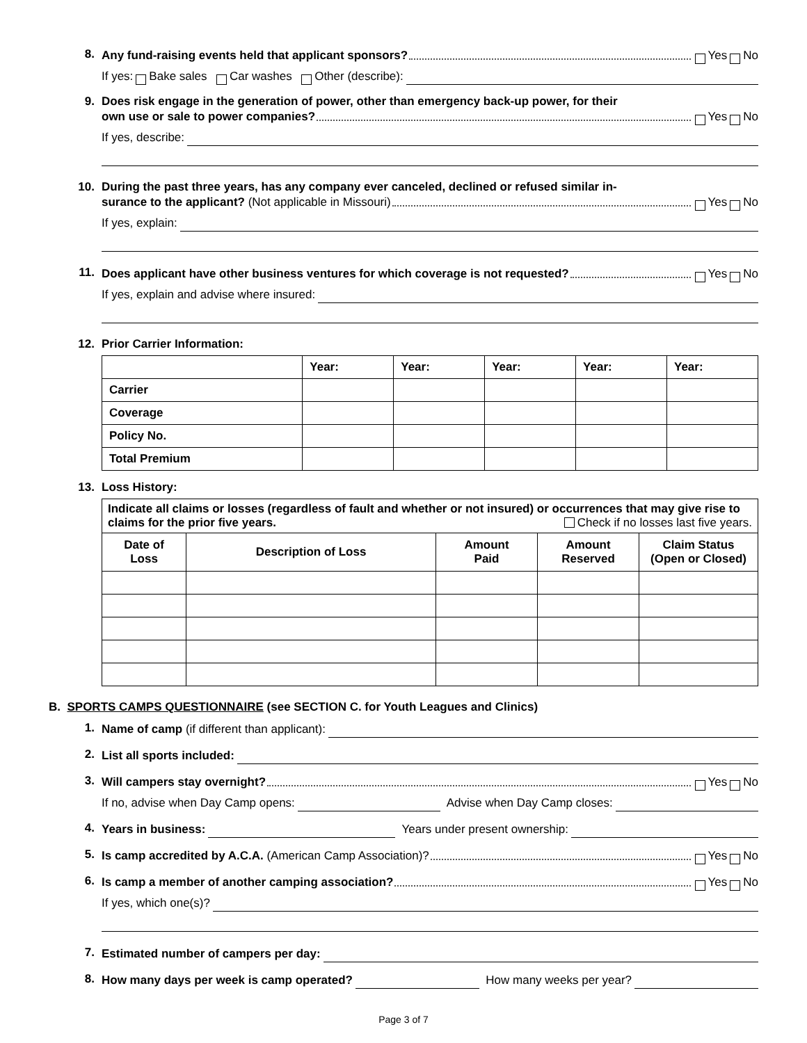8.
Any fund-raising events held that applicant sponsors? Yes No
If yes: Bake sales Car washes Other (describe):
9. Does risk engage in the generation of power, other than emergency back-up power, for their
own use or sale to power companies? Yes No
If yes, describe:
10. During the past three years, has any company ever canceled, declined or refused similar in-
surance to the applicant? (Not applicable in Missouri) Yes No
If yes, explain:
11.
Does applicant have other business ventures for which coverage is not requested? Yes No
If yes, explain and advise where insured:
12. Prior Carrier Information:
| | Year: | Year: | Year: | Year: | Year: |
| --- | --- | --- | --- | --- | --- |
| Carrier | | | | | |
| Coverage | | | | | |
| Policy No. | | | | | |
| Total Premium | | | | | |
13. Loss History:
| Indicate all claims or losses (regardless of fault and whether or not insured) or occurrences that may give rise to claims for the prior five years. Check if no losses last five years. | | | | |
| Date of Loss | Description of Loss | Amount Paid | Amount Reserved | Claim Status (Open or Closed) |
B. SPORTS CAMPS QUESTIONNAIRE (see SECTION C. for Youth Leagues and Clinics)
1.
Name of camp (if different than applicant):
2.
List all sports included:
3.
Will campers stay overnight? Yes No
If no, advise when Day Camp opens: Advise when Day Camp closes:
4.
Years in business: Years under present ownership:
5.
Is camp accredited by A.C.A. (American Camp Association)? Yes No
6.
Is camp a member of another camping association? Yes No
If yes, which one(s)?
7.
Estimated number of campers per day:
8.
How many days per week is camp operated? How many weeks per year?
Page 3 of 7